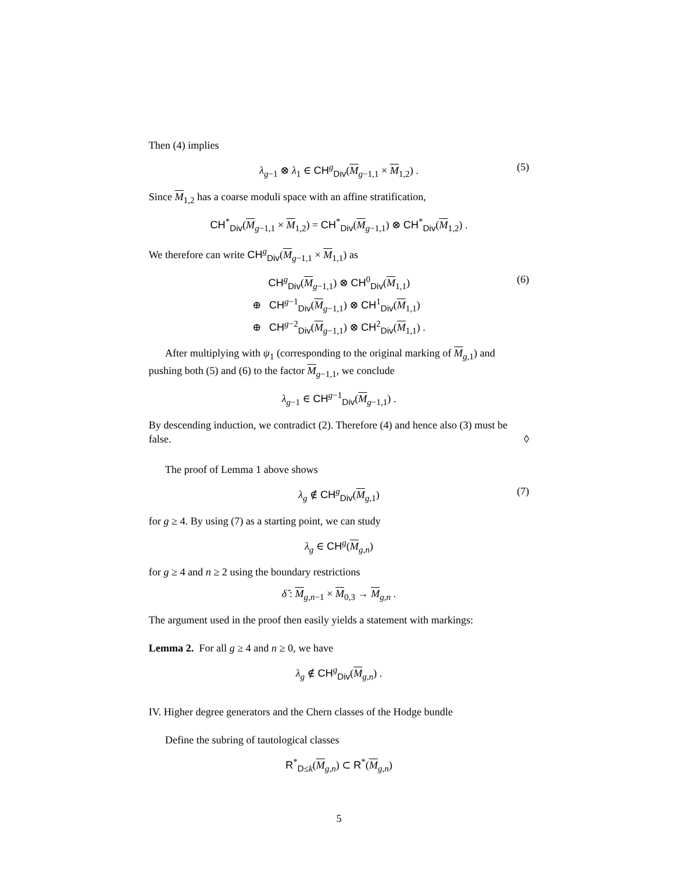Then (4) implies
λ<sub>g−1</sub> ⊗ λ<sub>1</sub> ∈ CH<sup>g</sup><sub>Div</sub>(M<sub>g−1,1</sub> × M<sub>1,2</sub>) . (5)
Since M<sub>1,2</sub> has a coarse moduli space with an affine stratification,
CH<sup>*</sup><sub>Div</sub>(M<sub>g−1,1</sub> × M<sub>1,2</sub>) = CH<sup>*</sup><sub>Div</sub>(M<sub>g−1,1</sub>) ⊗ CH<sup>*</sup><sub>Div</sub>(M<sub>1,2</sub>) .
We therefore can write CH<sup>g</sup><sub>Div</sub>(M<sub>g−1,1</sub> × M<sub>1,1</sub>) as
CH<sup>g</sup><sub>Div</sub>(M<sub>g−1,1</sub>) ⊗ CH<sup>0</sup><sub>Div</sub>(M<sub>1,1</sub>)
⊕ CH<sup>g−1</sup><sub>Div</sub>(M<sub>g−1,1</sub>) ⊗ CH<sup>1</sup><sub>Div</sub>(M<sub>1,1</sub>)
⊕ CH<sup>g−2</sup><sub>Div</sub>(M<sub>g−1,1</sub>) ⊗ CH<sup>2</sup><sub>Div</sub>(M<sub>1,1</sub>) .
(6)
After multiplying with ψ<sub>1</sub> (corresponding to the original marking of M<sub>g,1</sub>) and pushing both (5) and (6) to the factor M<sub>g−1,1</sub>, we conclude
λ<sub>g−1</sub> ∈ CH<sup>g−1</sup><sub>Div</sub>(M<sub>g−1,1</sub>) .
By descending induction, we contradict (2). Therefore (4) and hence also (3) must be false. ◊
The proof of Lemma 1 above shows
λ<sub>g</sub> ∉ CH<sup>g</sup><sub>Div</sub>(M<sub>g,1</sub>) (7)
for g ≥ 4. By using (7) as a starting point, we can study
λ<sub>g</sub> ∈ CH<sup>g</sup>(M<sub>g,n</sub>)
for g ≥ 4 and n ≥ 2 using the boundary restrictions
δ̂ : M<sub>g,n−1</sub> × M<sub>0,3</sub> → M<sub>g,n</sub> .
The argument used in the proof then easily yields a statement with markings:
Lemma 2. For all g ≥ 4 and n ≥ 0, we have
λ<sub>g</sub> ∉ CH<sup>g</sup><sub>Div</sub>(M<sub>g,n</sub>) .
IV. Higher degree generators and the Chern classes of the Hodge bundle
Define the subring of tautological classes
R<sup>*</sup><sub>D≤k</sub>(M<sub>g,n</sub>) ⊂ R<sup>*</sup>(M<sub>g,n</sub>)
5